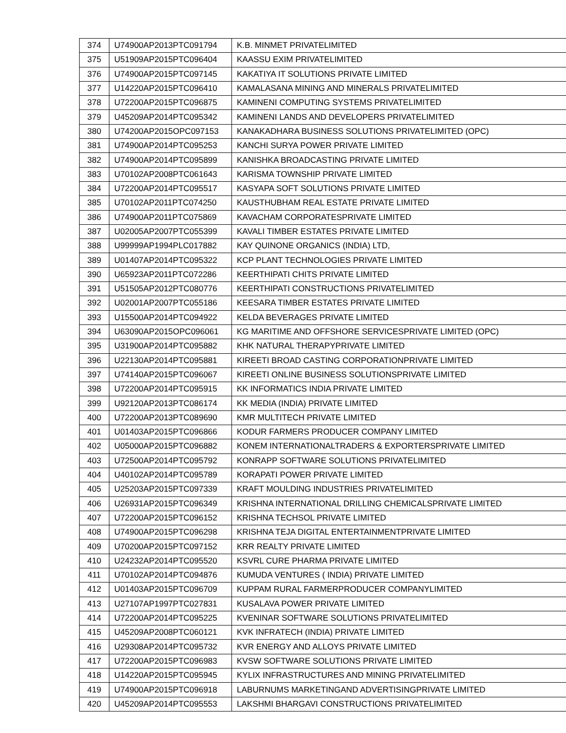| 374 | U74900AP2013PTC091794 | K.B. MINMET PRIVATELIMITED |
| 375 | U51909AP2015PTC096404 | KAASSU EXIM PRIVATELIMITED |
| 376 | U74900AP2015PTC097145 | KAKATIYA IT SOLUTIONS PRIVATE LIMITED |
| 377 | U14220AP2015PTC096410 | KAMALASANA MINING AND MINERALS PRIVATELIMITED |
| 378 | U72200AP2015PTC096875 | KAMINENI COMPUTING SYSTEMS PRIVATELIMITED |
| 379 | U45209AP2014PTC095342 | KAMINENI LANDS AND DEVELOPERS PRIVATELIMITED |
| 380 | U74200AP2015OPC097153 | KANAKADHARA BUSINESS SOLUTIONS PRIVATELIMITED (OPC) |
| 381 | U74900AP2014PTC095253 | KANCHI SURYA POWER PRIVATE LIMITED |
| 382 | U74900AP2014PTC095899 | KANISHKA BROADCASTING PRIVATE LIMITED |
| 383 | U70102AP2008PTC061643 | KARISMA TOWNSHIP PRIVATE LIMITED |
| 384 | U72200AP2014PTC095517 | KASYAPA SOFT SOLUTIONS PRIVATE LIMITED |
| 385 | U70102AP2011PTC074250 | KAUSTHUBHAM REAL ESTATE PRIVATE LIMITED |
| 386 | U74900AP2011PTC075869 | KAVACHAM CORPORATESPRIVATE LIMITED |
| 387 | U02005AP2007PTC055399 | KAVALI TIMBER ESTATES PRIVATE LIMITED |
| 388 | U99999AP1994PLC017882 | KAY QUINONE ORGANICS (INDIA) LTD, |
| 389 | U01407AP2014PTC095322 | KCP PLANT TECHNOLOGIES PRIVATE LIMITED |
| 390 | U65923AP2011PTC072286 | KEERTHIPATI CHITS PRIVATE LIMITED |
| 391 | U51505AP2012PTC080776 | KEERTHIPATI CONSTRUCTIONS PRIVATELIMITED |
| 392 | U02001AP2007PTC055186 | KEESARA TIMBER ESTATES PRIVATE LIMITED |
| 393 | U15500AP2014PTC094922 | KELDA BEVERAGES PRIVATE LIMITED |
| 394 | U63090AP2015OPC096061 | KG MARITIME AND OFFSHORE SERVICESPRIVATE LIMITED (OPC) |
| 395 | U31900AP2014PTC095882 | KHK NATURAL THERAPYPRIVATE LIMITED |
| 396 | U22130AP2014PTC095881 | KIREETI BROAD CASTING CORPORATIONPRIVATE LIMITED |
| 397 | U74140AP2015PTC096067 | KIREETI ONLINE BUSINESS SOLUTIONSPRIVATE LIMITED |
| 398 | U72200AP2014PTC095915 | KK INFORMATICS INDIA PRIVATE LIMITED |
| 399 | U92120AP2013PTC086174 | KK MEDIA (INDIA) PRIVATE LIMITED |
| 400 | U72200AP2013PTC089690 | KMR MULTITECH PRIVATE LIMITED |
| 401 | U01403AP2015PTC096866 | KODUR FARMERS PRODUCER COMPANY LIMITED |
| 402 | U05000AP2015PTC096882 | KONEM INTERNATIONALTRADERS & EXPORTERSPRIVATE LIMITED |
| 403 | U72500AP2014PTC095792 | KONRAPP SOFTWARE SOLUTIONS PRIVATELIMITED |
| 404 | U40102AP2014PTC095789 | KORAPATI POWER PRIVATE LIMITED |
| 405 | U25203AP2015PTC097339 | KRAFT MOULDING INDUSTRIES PRIVATELIMITED |
| 406 | U26931AP2015PTC096349 | KRISHNA INTERNATIONAL DRILLING CHEMICALSPRIVATE LIMITED |
| 407 | U72200AP2015PTC096152 | KRISHNA TECHSOL PRIVATE LIMITED |
| 408 | U74900AP2015PTC096298 | KRISHNA TEJA DIGITAL ENTERTAINMENTPRIVATE LIMITED |
| 409 | U70200AP2015PTC097152 | KRR REALTY PRIVATE LIMITED |
| 410 | U24232AP2014PTC095520 | KSVRL CURE PHARMA PRIVATE LIMITED |
| 411 | U70102AP2014PTC094876 | KUMUDA VENTURES ( INDIA) PRIVATE LIMITED |
| 412 | U01403AP2015PTC096709 | KUPPAM RURAL FARMERPRODUCER COMPANYLIMITED |
| 413 | U27107AP1997PTC027831 | KUSALAVA POWER PRIVATE LIMITED |
| 414 | U72200AP2014PTC095225 | KVENINAR SOFTWARE SOLUTIONS PRIVATELIMITED |
| 415 | U45209AP2008PTC060121 | KVK INFRATECH (INDIA) PRIVATE LIMITED |
| 416 | U29308AP2014PTC095732 | KVR ENERGY AND ALLOYS PRIVATE LIMITED |
| 417 | U72200AP2015PTC096983 | KVSW SOFTWARE SOLUTIONS PRIVATE LIMITED |
| 418 | U14220AP2015PTC095945 | KYLIX INFRASTRUCTURES AND MINING PRIVATELIMITED |
| 419 | U74900AP2015PTC096918 | LABURNUMS MARKETINGAND ADVERTISINGPRIVATE LIMITED |
| 420 | U45209AP2014PTC095553 | LAKSHMI BHARGAVI CONSTRUCTIONS PRIVATELIMITED |